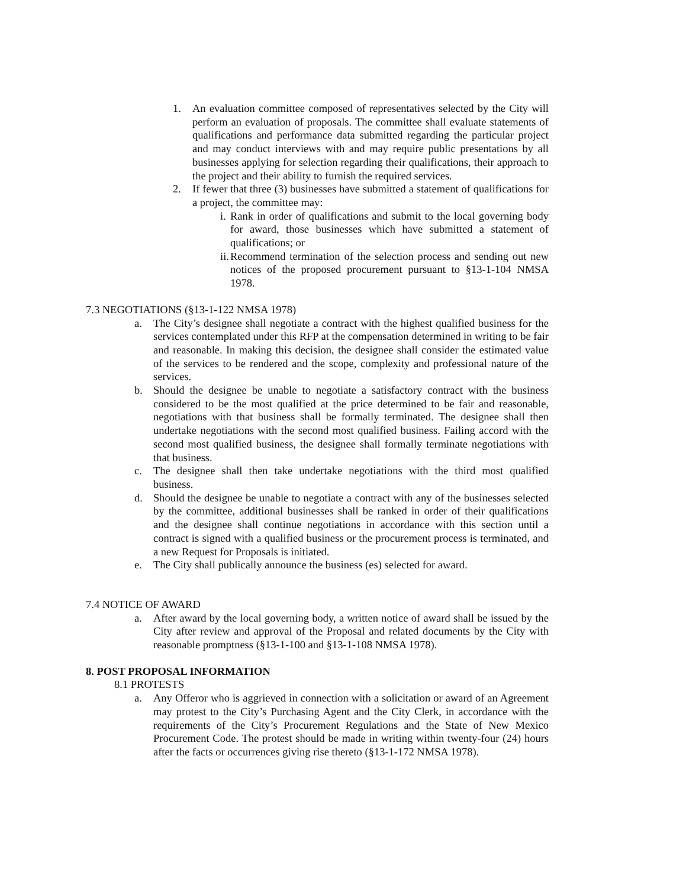1. An evaluation committee composed of representatives selected by the City will perform an evaluation of proposals. The committee shall evaluate statements of qualifications and performance data submitted regarding the particular project and may conduct interviews with and may require public presentations by all businesses applying for selection regarding their qualifications, their approach to the project and their ability to furnish the required services.
2. If fewer that three (3) businesses have submitted a statement of qualifications for a project, the committee may:
i. Rank in order of qualifications and submit to the local governing body for award, those businesses which have submitted a statement of qualifications; or
ii. Recommend termination of the selection process and sending out new notices of the proposed procurement pursuant to §13-1-104 NMSA 1978.
7.3 NEGOTIATIONS (§13-1-122 NMSA 1978)
a. The City’s designee shall negotiate a contract with the highest qualified business for the services contemplated under this RFP at the compensation determined in writing to be fair and reasonable. In making this decision, the designee shall consider the estimated value of the services to be rendered and the scope, complexity and professional nature of the services.
b. Should the designee be unable to negotiate a satisfactory contract with the business considered to be the most qualified at the price determined to be fair and reasonable, negotiations with that business shall be formally terminated. The designee shall then undertake negotiations with the second most qualified business. Failing accord with the second most qualified business, the designee shall formally terminate negotiations with that business.
c. The designee shall then take undertake negotiations with the third most qualified business.
d. Should the designee be unable to negotiate a contract with any of the businesses selected by the committee, additional businesses shall be ranked in order of their qualifications and the designee shall continue negotiations in accordance with this section until a contract is signed with a qualified business or the procurement process is terminated, and a new Request for Proposals is initiated.
e. The City shall publically announce the business (es) selected for award.
7.4 NOTICE OF AWARD
a. After award by the local governing body, a written notice of award shall be issued by the City after review and approval of the Proposal and related documents by the City with reasonable promptness (§13-1-100 and §13-1-108 NMSA 1978).
8. POST PROPOSAL INFORMATION
8.1 PROTESTS
a. Any Offeror who is aggrieved in connection with a solicitation or award of an Agreement may protest to the City’s Purchasing Agent and the City Clerk, in accordance with the requirements of the City’s Procurement Regulations and the State of New Mexico Procurement Code. The protest should be made in writing within twenty-four (24) hours after the facts or occurrences giving rise thereto (§13-1-172 NMSA 1978).